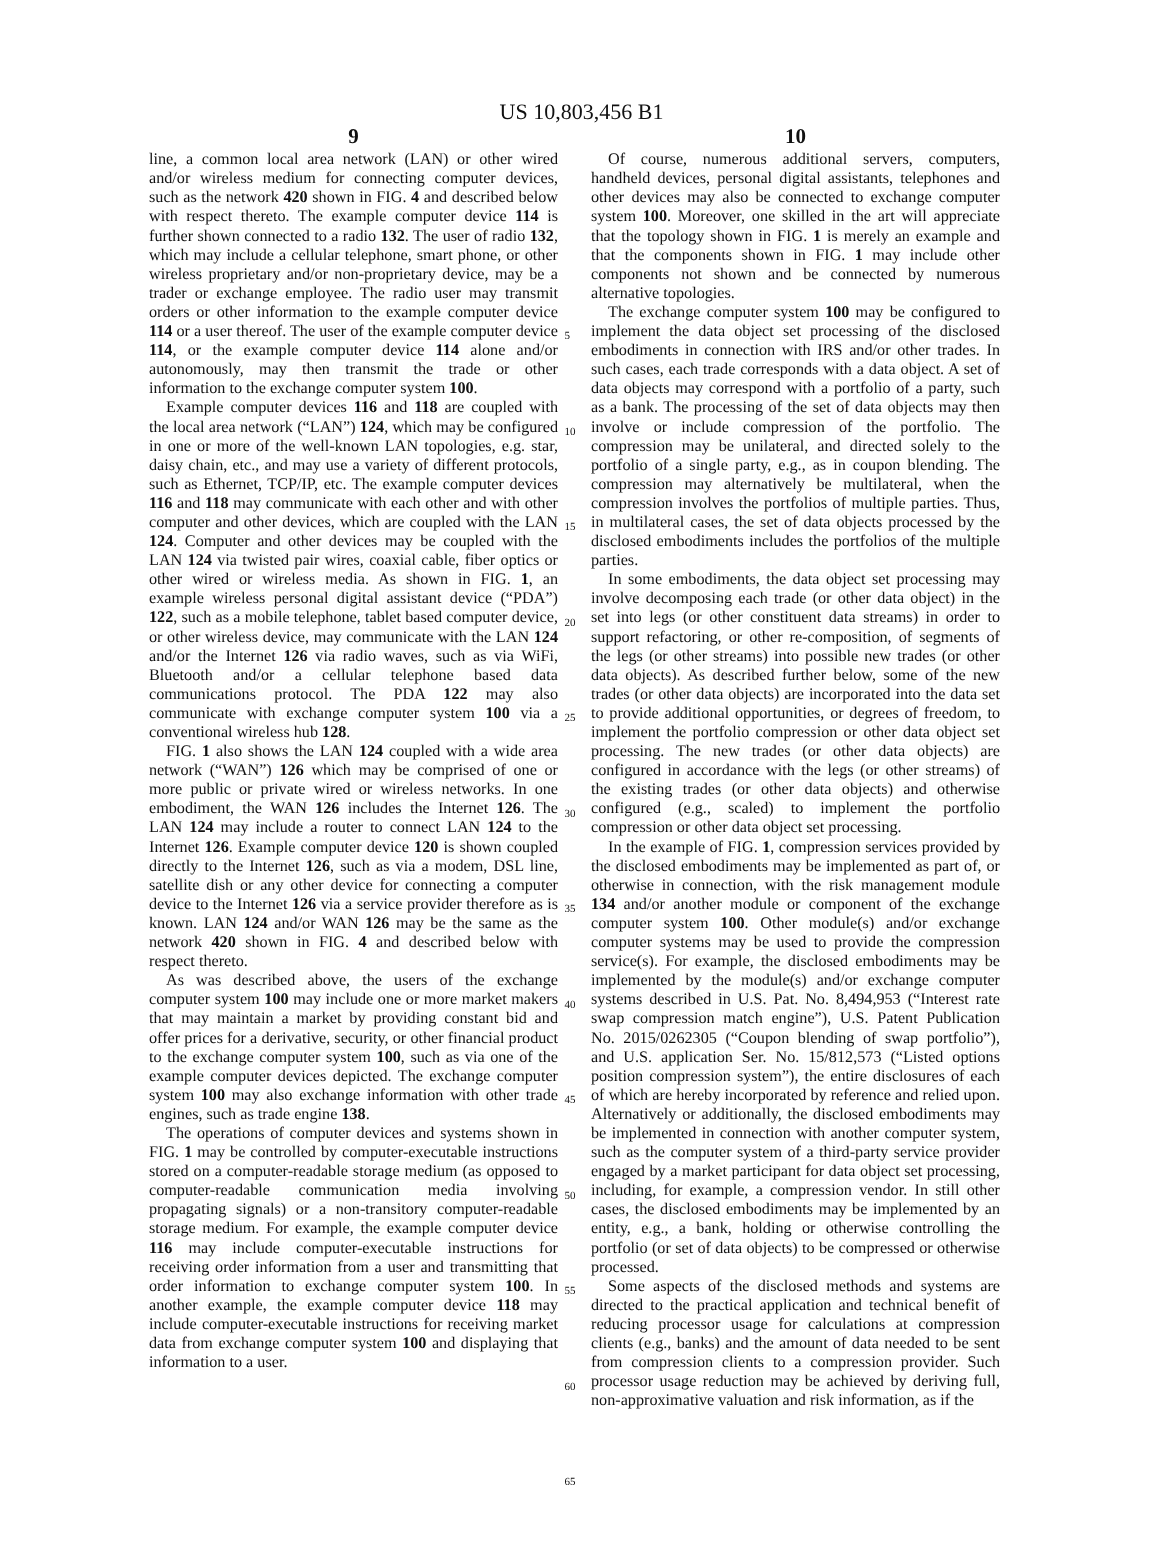US 10,803,456 B1
9
line, a common local area network (LAN) or other wired and/or wireless medium for connecting computer devices, such as the network 420 shown in FIG. 4 and described below with respect thereto. The example computer device 114 is further shown connected to a radio 132. The user of radio 132, which may include a cellular telephone, smart phone, or other wireless proprietary and/or non-proprietary device, may be a trader or exchange employee. The radio user may transmit orders or other information to the example computer device 114 or a user thereof. The user of the example computer device 114, or the example computer device 114 alone and/or autonomously, may then transmit the trade or other information to the exchange computer system 100.
Example computer devices 116 and 118 are coupled with the local area network (“LAN”) 124, which may be configured in one or more of the well-known LAN topologies, e.g. star, daisy chain, etc., and may use a variety of different protocols, such as Ethernet, TCP/IP, etc. The example computer devices 116 and 118 may communicate with each other and with other computer and other devices, which are coupled with the LAN 124. Computer and other devices may be coupled with the LAN 124 via twisted pair wires, coaxial cable, fiber optics or other wired or wireless media. As shown in FIG. 1, an example wireless personal digital assistant device (“PDA”) 122, such as a mobile telephone, tablet based computer device, or other wireless device, may communicate with the LAN 124 and/or the Internet 126 via radio waves, such as via WiFi, Bluetooth and/or a cellular telephone based data communications protocol. The PDA 122 may also communicate with exchange computer system 100 via a conventional wireless hub 128.
FIG. 1 also shows the LAN 124 coupled with a wide area network (“WAN”) 126 which may be comprised of one or more public or private wired or wireless networks. In one embodiment, the WAN 126 includes the Internet 126. The LAN 124 may include a router to connect LAN 124 to the Internet 126. Example computer device 120 is shown coupled directly to the Internet 126, such as via a modem, DSL line, satellite dish or any other device for connecting a computer device to the Internet 126 via a service provider therefore as is known. LAN 124 and/or WAN 126 may be the same as the network 420 shown in FIG. 4 and described below with respect thereto.
As was described above, the users of the exchange computer system 100 may include one or more market makers that may maintain a market by providing constant bid and offer prices for a derivative, security, or other financial product to the exchange computer system 100, such as via one of the example computer devices depicted. The exchange computer system 100 may also exchange information with other trade engines, such as trade engine 138.
The operations of computer devices and systems shown in FIG. 1 may be controlled by computer-executable instructions stored on a computer-readable storage medium (as opposed to computer-readable communication media involving propagating signals) or a non-transitory computer-readable storage medium. For example, the example computer device 116 may include computer-executable instructions for receiving order information from a user and transmitting that order information to exchange computer system 100. In another example, the example computer device 118 may include computer-executable instructions for receiving market data from exchange computer system 100 and displaying that information to a user.
5
10
15
20
25
30
35
40
45
50
55
60
65
10
Of course, numerous additional servers, computers, handheld devices, personal digital assistants, telephones and other devices may also be connected to exchange computer system 100. Moreover, one skilled in the art will appreciate that the topology shown in FIG. 1 is merely an example and that the components shown in FIG. 1 may include other components not shown and be connected by numerous alternative topologies.
The exchange computer system 100 may be configured to implement the data object set processing of the disclosed embodiments in connection with IRS and/or other trades. In such cases, each trade corresponds with a data object. A set of data objects may correspond with a portfolio of a party, such as a bank. The processing of the set of data objects may then involve or include compression of the portfolio. The compression may be unilateral, and directed solely to the portfolio of a single party, e.g., as in coupon blending. The compression may alternatively be multilateral, when the compression involves the portfolios of multiple parties. Thus, in multilateral cases, the set of data objects processed by the disclosed embodiments includes the portfolios of the multiple parties.
In some embodiments, the data object set processing may involve decomposing each trade (or other data object) in the set into legs (or other constituent data streams) in order to support refactoring, or other re-composition, of segments of the legs (or other streams) into possible new trades (or other data objects). As described further below, some of the new trades (or other data objects) are incorporated into the data set to provide additional opportunities, or degrees of freedom, to implement the portfolio compression or other data object set processing. The new trades (or other data objects) are configured in accordance with the legs (or other streams) of the existing trades (or other data objects) and otherwise configured (e.g., scaled) to implement the portfolio compression or other data object set processing.
In the example of FIG. 1, compression services provided by the disclosed embodiments may be implemented as part of, or otherwise in connection, with the risk management module 134 and/or another module or component of the exchange computer system 100. Other module(s) and/or exchange computer systems may be used to provide the compression service(s). For example, the disclosed embodiments may be implemented by the module(s) and/or exchange computer systems described in U.S. Pat. No. 8,494,953 (“Interest rate swap compression match engine”), U.S. Patent Publication No. 2015/0262305 (“Coupon blending of swap portfolio”), and U.S. application Ser. No. 15/812,573 (“Listed options position compression system”), the entire disclosures of each of which are hereby incorporated by reference and relied upon. Alternatively or additionally, the disclosed embodiments may be implemented in connection with another computer system, such as the computer system of a third-party service provider engaged by a market participant for data object set processing, including, for example, a compression vendor. In still other cases, the disclosed embodiments may be implemented by an entity, e.g., a bank, holding or otherwise controlling the portfolio (or set of data objects) to be compressed or otherwise processed.
Some aspects of the disclosed methods and systems are directed to the practical application and technical benefit of reducing processor usage for calculations at compression clients (e.g., banks) and the amount of data needed to be sent from compression clients to a compression provider. Such processor usage reduction may be achieved by deriving full, non-approximative valuation and risk information, as if the